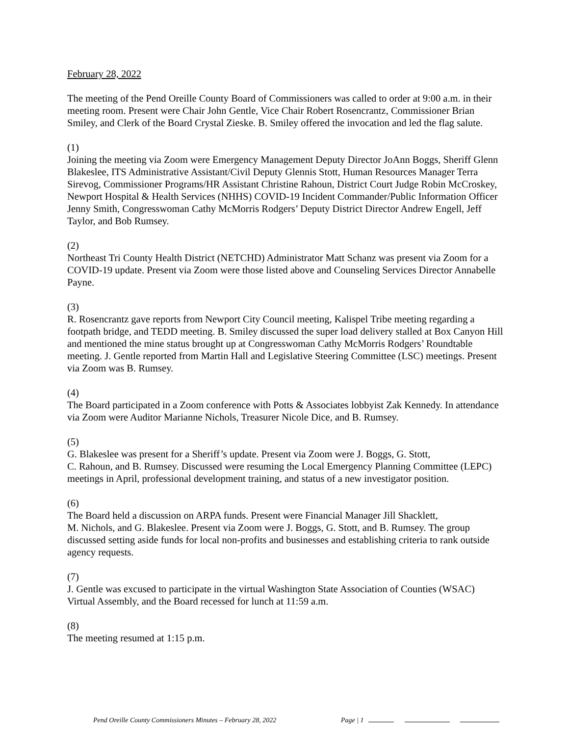February 28, 2022
The meeting of the Pend Oreille County Board of Commissioners was called to order at 9:00 a.m. in their meeting room. Present were Chair John Gentle, Vice Chair Robert Rosencrantz, Commissioner Brian Smiley, and Clerk of the Board Crystal Zieske. B. Smiley offered the invocation and led the flag salute.
(1)
Joining the meeting via Zoom were Emergency Management Deputy Director JoAnn Boggs, Sheriff Glenn Blakeslee, ITS Administrative Assistant/Civil Deputy Glennis Stott, Human Resources Manager Terra Sirevog, Commissioner Programs/HR Assistant Christine Rahoun, District Court Judge Robin McCroskey, Newport Hospital & Health Services (NHHS) COVID-19 Incident Commander/Public Information Officer Jenny Smith, Congresswoman Cathy McMorris Rodgers’ Deputy District Director Andrew Engell, Jeff Taylor, and Bob Rumsey.
(2)
Northeast Tri County Health District (NETCHD) Administrator Matt Schanz was present via Zoom for a COVID-19 update. Present via Zoom were those listed above and Counseling Services Director Annabelle Payne.
(3)
R. Rosencrantz gave reports from Newport City Council meeting, Kalispel Tribe meeting regarding a footpath bridge, and TEDD meeting. B. Smiley discussed the super load delivery stalled at Box Canyon Hill and mentioned the mine status brought up at Congresswoman Cathy McMorris Rodgers’ Roundtable meeting. J. Gentle reported from Martin Hall and Legislative Steering Committee (LSC) meetings. Present via Zoom was B. Rumsey.
(4)
The Board participated in a Zoom conference with Potts & Associates lobbyist Zak Kennedy. In attendance via Zoom were Auditor Marianne Nichols, Treasurer Nicole Dice, and B. Rumsey.
(5)
G. Blakeslee was present for a Sheriff’s update. Present via Zoom were J. Boggs, G. Stott,
C. Rahoun, and B. Rumsey. Discussed were resuming the Local Emergency Planning Committee (LEPC) meetings in April, professional development training, and status of a new investigator position.
(6)
The Board held a discussion on ARPA funds. Present were Financial Manager Jill Shacklett,
M. Nichols, and G. Blakeslee. Present via Zoom were J. Boggs, G. Stott, and B. Rumsey. The group discussed setting aside funds for local non-profits and businesses and establishing criteria to rank outside agency requests.
(7)
J. Gentle was excused to participate in the virtual Washington State Association of Counties (WSAC) Virtual Assembly, and the Board recessed for lunch at 11:59 a.m.
(8)
The meeting resumed at 1:15 p.m.
Pend Oreille County Commissioners Minutes – February 28, 2022 Page | 1